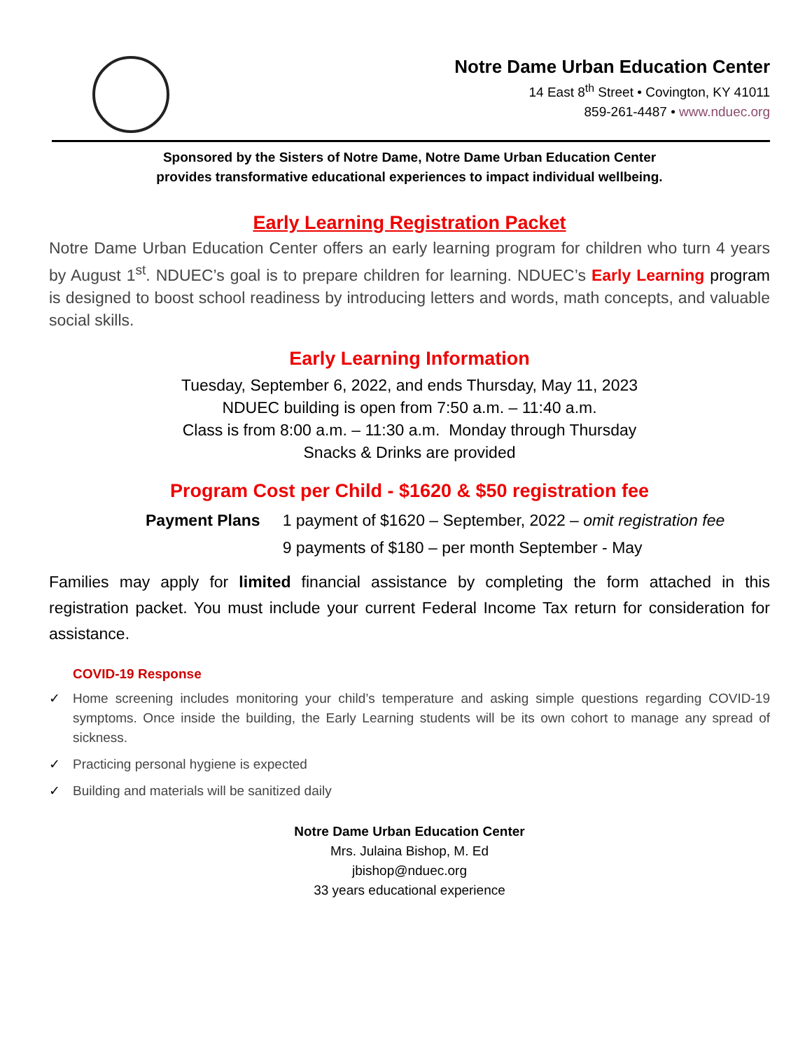Notre Dame Urban Education Center
14 East 8<sup>th</sup> Street • Covington, KY 41011
859-261-4487 • www.nduec.org
Sponsored by the Sisters of Notre Dame, Notre Dame Urban Education Center
provides transformative educational experiences to impact individual wellbeing.
Early Learning Registration Packet
Notre Dame Urban Education Center offers an early learning program for children who turn 4 years by August 1<sup>st</sup>. NDUEC’s goal is to prepare children for learning. NDUEC’s Early Learning program is designed to boost school readiness by introducing letters and words, math concepts, and valuable social skills.
Early Learning Information
Tuesday, September 6, 2022, and ends Thursday, May 11, 2023
NDUEC building is open from 7:50 a.m. – 11:40 a.m.
Class is from 8:00 a.m. – 11:30 a.m. Monday through Thursday
Snacks & Drinks are provided
Program Cost per Child - $1620 & $50 registration fee
| Payment Plans | 1 payment of $1620 – September, 2022 – omit registration fee |
| | 9 payments of $180 – per month September - May |
Families may apply for limited financial assistance by completing the form attached in this registration packet. You must include your current Federal Income Tax return for consideration for assistance.
COVID-19 Response
✓ Home screening includes monitoring your child’s temperature and asking simple questions regarding COVID-19 symptoms. Once inside the building, the Early Learning students will be its own cohort to manage any spread of sickness.
✓ Practicing personal hygiene is expected
✓ Building and materials will be sanitized daily
Notre Dame Urban Education Center
Mrs. Julaina Bishop, M. Ed
jbishop@nduec.org
33 years educational experience